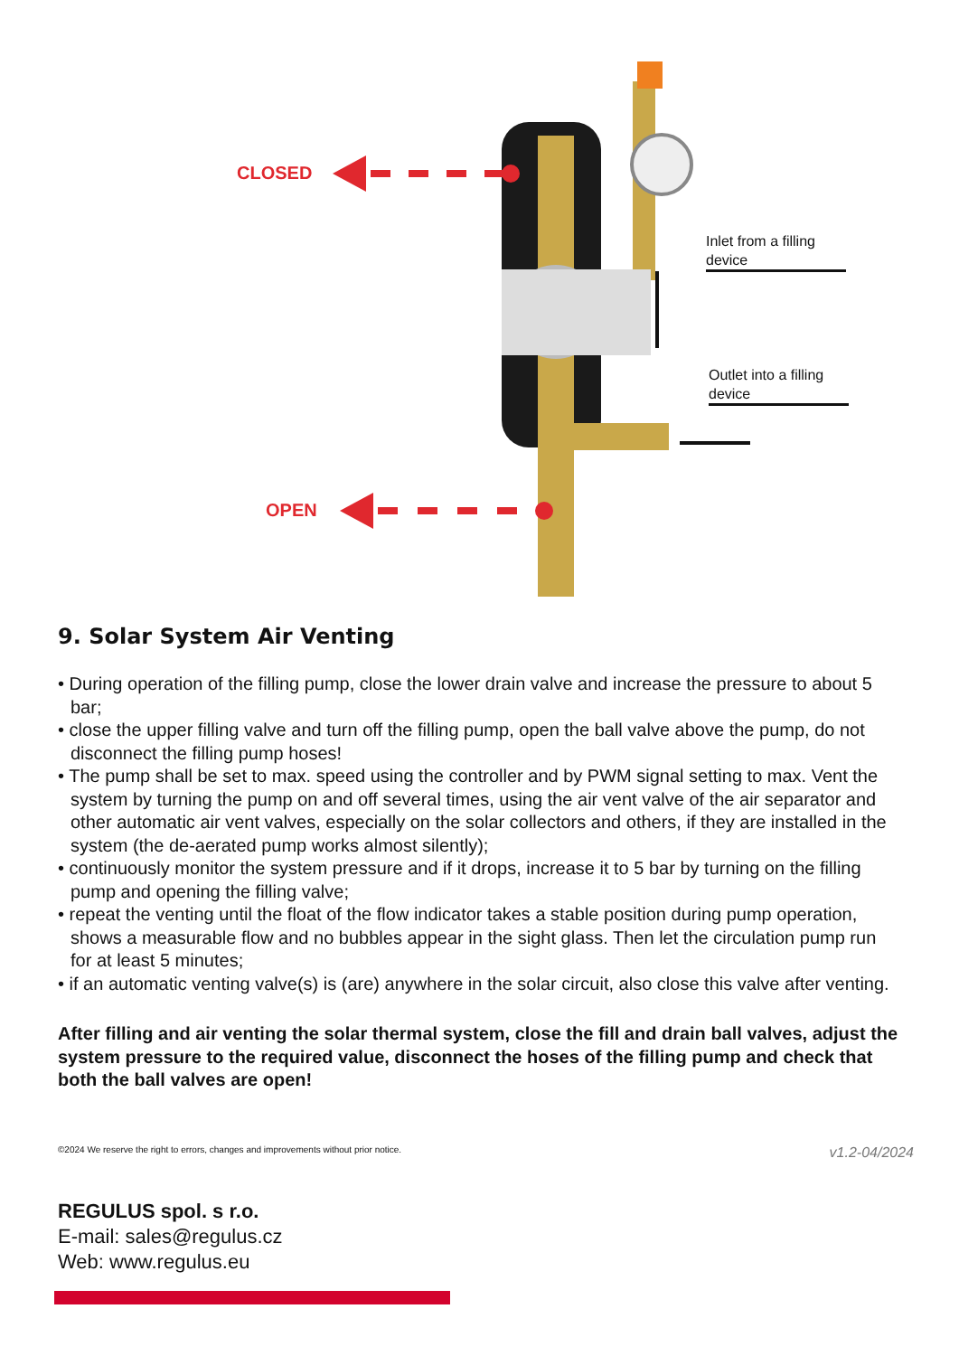CLOSED
OPEN
Inlet from a filling device
Outlet into a filling device
9. Solar System Air Venting
• During operation of the filling pump, close the lower drain valve and increase the pressure to about 5 bar;
• close the upper filling valve and turn off the filling pump, open the ball valve above the pump, do not disconnect the filling pump hoses!
• The pump shall be set to max. speed using the controller and by PWM signal setting to max. Vent the system by turning the pump on and off several times, using the air vent valve of the air separator and other automatic air vent valves, especially on the solar collectors and others, if they are installed in the system (the de-aerated pump works almost silently);
• continuously monitor the system pressure and if it drops, increase it to 5 bar by turning on the filling pump and opening the filling valve;
• repeat the venting until the float of the flow indicator takes a stable position during pump operation, shows a measurable flow and no bubbles appear in the sight glass. Then let the circulation pump run for at least 5 minutes;
• if an automatic venting valve(s) is (are) anywhere in the solar circuit, also close this valve after venting.
After filling and air venting the solar thermal system, close the fill and drain ball valves, adjust the system pressure to the required value, disconnect the hoses of the filling pump and check that both the ball valves are open!
©2024 We reserve the right to errors, changes and improvements without prior notice. v1.2-04/2024
REGULUS spol. s r.o.
E-mail: sales@regulus.cz
Web: www.regulus.eu